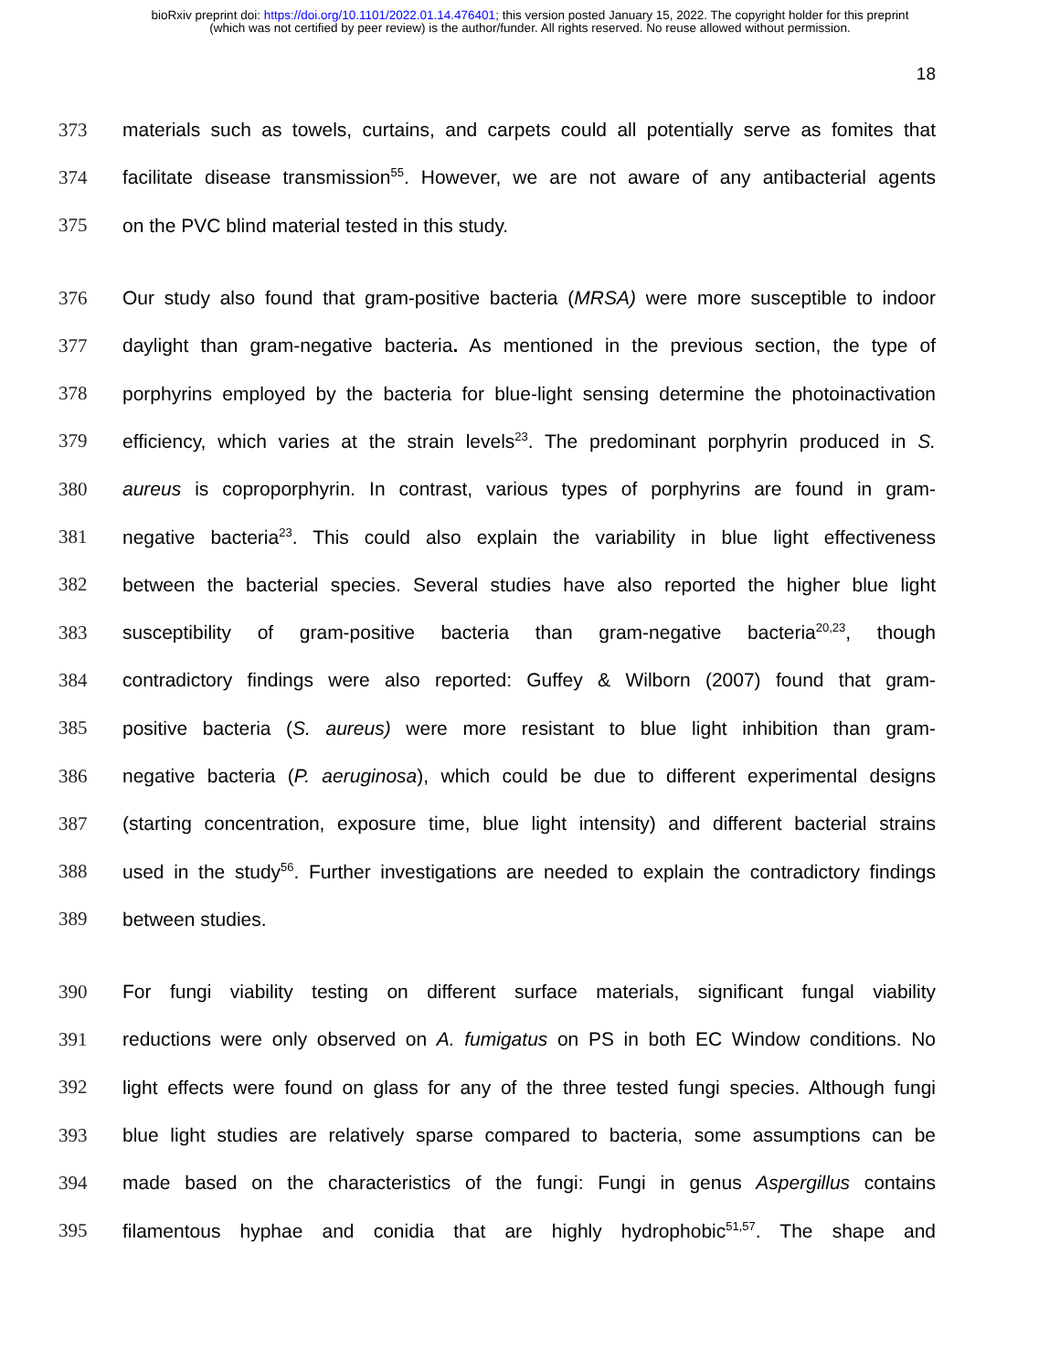bioRxiv preprint doi: https://doi.org/10.1101/2022.01.14.476401; this version posted January 15, 2022. The copyright holder for this preprint
(which was not certified by peer review) is the author/funder. All rights reserved. No reuse allowed without permission.
18
373 materials such as towels, curtains, and carpets could all potentially serve as fomites that
374 facilitate disease transmission<sup>55</sup>. However, we are not aware of any antibacterial agents
375 on the PVC blind material tested in this study.
376 Our study also found that gram-positive bacteria (MRSA) were more susceptible to indoor
377 daylight than gram-negative bacteria. As mentioned in the previous section, the type of
378 porphyrins employed by the bacteria for blue-light sensing determine the photoinactivation
379 efficiency, which varies at the strain levels<sup>23</sup>. The predominant porphyrin produced in S.
380 aureus is coproporphyrin. In contrast, various types of porphyrins are found in gram-
381 negative bacteria<sup>23</sup>. This could also explain the variability in blue light effectiveness
382 between the bacterial species. Several studies have also reported the higher blue light
383 susceptibility of gram-positive bacteria than gram-negative bacteria<sup>20,23</sup>, though
384 contradictory findings were also reported: Guffey & Wilborn (2007) found that gram-
385 positive bacteria (S. aureus) were more resistant to blue light inhibition than gram-
386 negative bacteria (P. aeruginosa), which could be due to different experimental designs
387 (starting concentration, exposure time, blue light intensity) and different bacterial strains
388 used in the study<sup>56</sup>. Further investigations are needed to explain the contradictory findings
389 between studies.
390 For fungi viability testing on different surface materials, significant fungal viability
391 reductions were only observed on A. fumigatus on PS in both EC Window conditions. No
392 light effects were found on glass for any of the three tested fungi species. Although fungi
393 blue light studies are relatively sparse compared to bacteria, some assumptions can be
394 made based on the characteristics of the fungi: Fungi in genus Aspergillus contains
395 filamentous hyphae and conidia that are highly hydrophobic<sup>51,57</sup>. The shape and